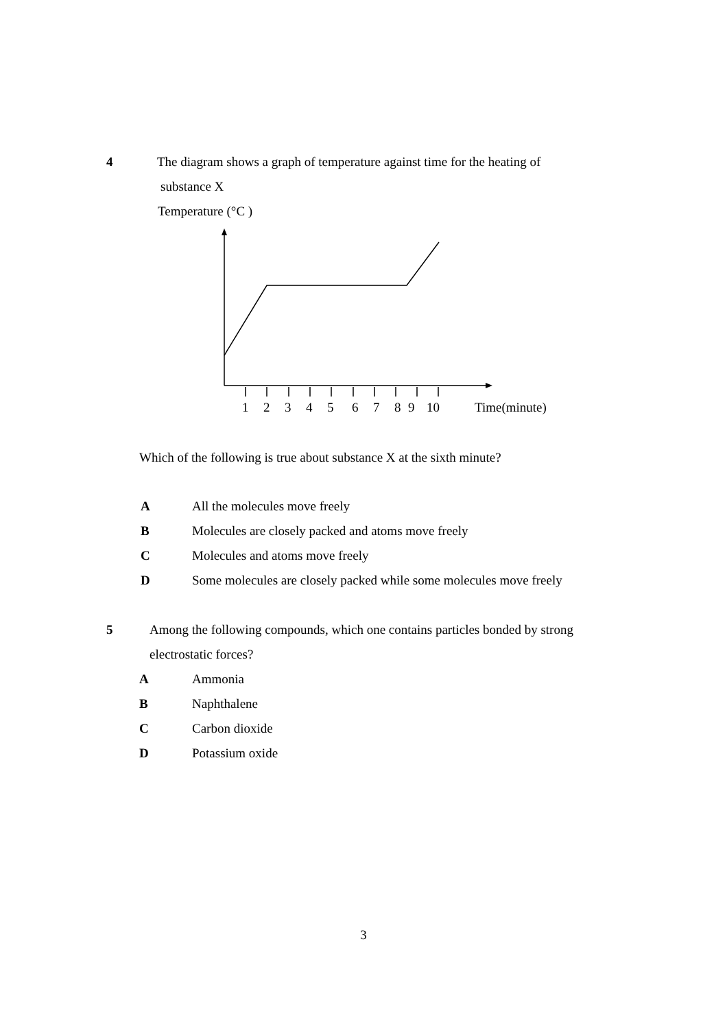4 The diagram shows a graph of temperature against time for the heating of
substance X
Temperature (°C )
123456789 10 Time(minute)
Which of the following is true about substance X at the sixth minute?
A All the molecules move freely
B Molecules are closely packed and atoms move freely
C Molecules and atoms move freely
D Some molecules are closely packed while some molecules move freely
5 Among the following compounds, which one contains particles bonded by strong
electrostatic forces?
A Ammonia
B Naphthalene
C Carbon dioxide
D Potassium oxide
3